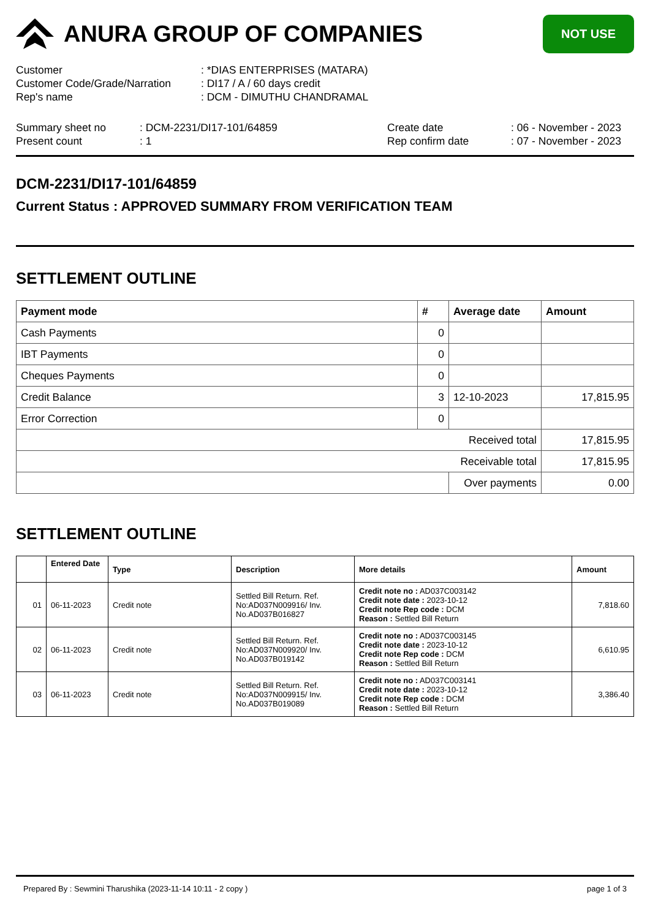ANURA GROUP OF COMPANIES
NOT USE
Customer
: *DIAS ENTERPRISES (MATARA)
Customer Code/Grade/Narration
: DI17 / A / 60 days credit
Rep's name
: DCM - DIMUTHU CHANDRAMAL
Summary sheet no
: DCM-2231/DI17-101/64859
Create date
: 06 - November - 2023
Present count
: 1
Rep confirm date
: 07 - November - 2023
DCM-2231/DI17-101/64859
Current Status : APPROVED SUMMARY FROM VERIFICATION TEAM
SETTLEMENT OUTLINE
| Payment mode | # | Average date | Amount |
| --- | --- | --- | --- |
| Cash Payments | 0 | | |
| IBT Payments | 0 | | |
| Cheques Payments | 0 | | |
| Credit Balance | 3 | 12-10-2023 | 17,815.95 |
| Error Correction | 0 | | |
| Received total | | | 17,815.95 |
| Receivable total | | | 17,815.95 |
| | | Over payments | 0.00 |
SETTLEMENT OUTLINE
| | Entered Date | Type | Description | More details | Amount |
| --- | --- | --- | --- | --- | --- |
| 01 | 06-11-2023 | Credit note | Settled Bill Return. Ref. No:AD037N009916/ Inv. No.AD037B016827 | Credit note no : AD037C003142 Credit note date : 2023-10-12 Credit note Rep code : DCM Reason : Settled Bill Return | 7,818.60 |
| 02 | 06-11-2023 | Credit note | Settled Bill Return. Ref. No:AD037N009920/ Inv. No.AD037B019142 | Credit note no : AD037C003145 Credit note date : 2023-10-12 Credit note Rep code : DCM Reason : Settled Bill Return | 6,610.95 |
| 03 | 06-11-2023 | Credit note | Settled Bill Return. Ref. No:AD037N009915/ Inv. No.AD037B019089 | Credit note no : AD037C003141 Credit note date : 2023-10-12 Credit note Rep code : DCM Reason : Settled Bill Return | 3,386.40 |
Prepared By : Sewmini Tharushika (2023-11-14 10:11 - 2 copy ) page 1 of 3